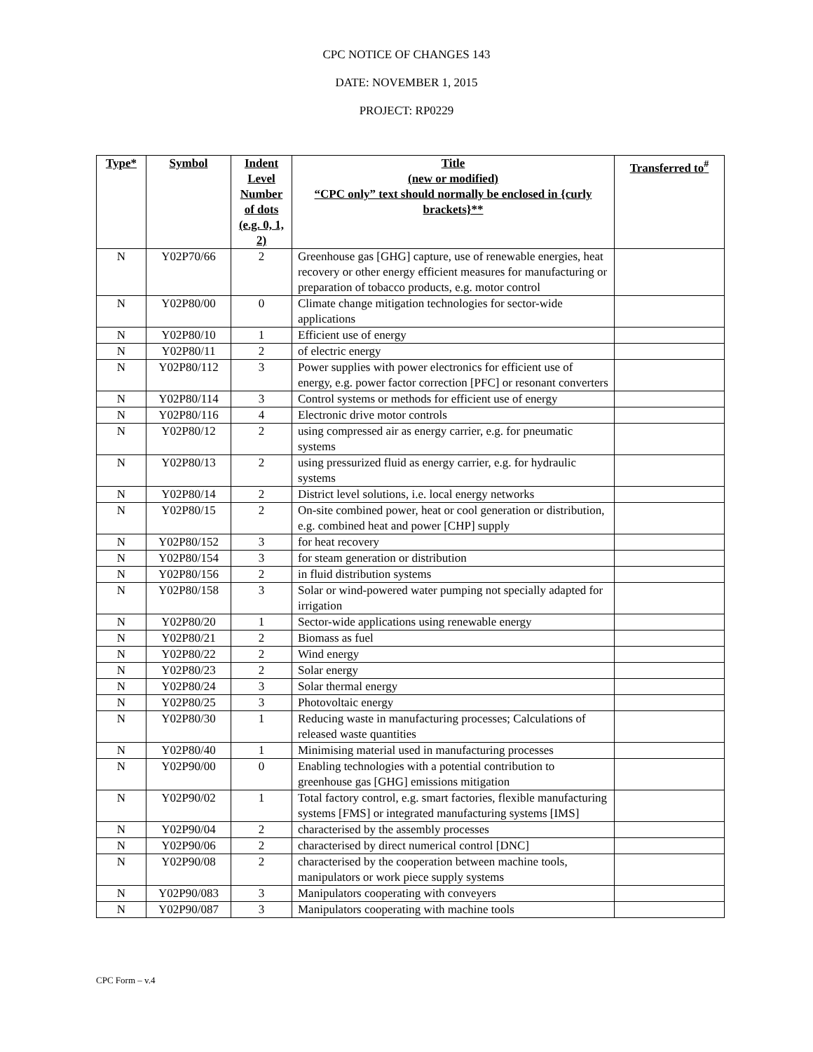CPC NOTICE OF CHANGES 143
DATE: NOVEMBER 1, 2015
PROJECT: RP0229
| Type* | Symbol | Indent Level Number of dots (e.g. 0, 1, 2) | Title (new or modified) “CPC only” text should normally be enclosed in {curly brackets}** | Transferred to<sup>#</sup> |
| --- | --- | --- | --- | --- |
| N | Y02P70/66 | 2 | Greenhouse gas [GHG] capture, use of renewable energies, heat recovery or other energy efficient measures for manufacturing or preparation of tobacco products, e.g. motor control | |
| N | Y02P80/00 | 0 | Climate change mitigation technologies for sector-wide applications | |
| N | Y02P80/10 | 1 | Efficient use of energy | |
| N | Y02P80/11 | 2 | of electric energy | |
| N | Y02P80/112 | 3 | Power supplies with power electronics for efficient use of energy, e.g. power factor correction [PFC] or resonant converters | |
| N | Y02P80/114 | 3 | Control systems or methods for efficient use of energy | |
| N | Y02P80/116 | 4 | Electronic drive motor controls | |
| N | Y02P80/12 | 2 | using compressed air as energy carrier, e.g. for pneumatic systems | |
| N | Y02P80/13 | 2 | using pressurized fluid as energy carrier, e.g. for hydraulic systems | |
| N | Y02P80/14 | 2 | District level solutions, i.e. local energy networks | |
| N | Y02P80/15 | 2 | On-site combined power, heat or cool generation or distribution, e.g. combined heat and power [CHP] supply | |
| N | Y02P80/152 | 3 | for heat recovery | |
| N | Y02P80/154 | 3 | for steam generation or distribution | |
| N | Y02P80/156 | 2 | in fluid distribution systems | |
| N | Y02P80/158 | 3 | Solar or wind-powered water pumping not specially adapted for irrigation | |
| N | Y02P80/20 | 1 | Sector-wide applications using renewable energy | |
| N | Y02P80/21 | 2 | Biomass as fuel | |
| N | Y02P80/22 | 2 | Wind energy | |
| N | Y02P80/23 | 2 | Solar energy | |
| N | Y02P80/24 | 3 | Solar thermal energy | |
| N | Y02P80/25 | 3 | Photovoltaic energy | |
| N | Y02P80/30 | 1 | Reducing waste in manufacturing processes; Calculations of released waste quantities | |
| N | Y02P80/40 | 1 | Minimising material used in manufacturing processes | |
| N | Y02P90/00 | 0 | Enabling technologies with a potential contribution to greenhouse gas [GHG] emissions mitigation | |
| N | Y02P90/02 | 1 | Total factory control, e.g. smart factories, flexible manufacturing systems [FMS] or integrated manufacturing systems [IMS] | |
| N | Y02P90/04 | 2 | characterised by the assembly processes | |
| N | Y02P90/06 | 2 | characterised by direct numerical control [DNC] | |
| N | Y02P90/08 | 2 | characterised by the cooperation between machine tools, manipulators or work piece supply systems | |
| N | Y02P90/083 | 3 | Manipulators cooperating with conveyers | |
| N | Y02P90/087 | 3 | Manipulators cooperating with machine tools | |
CPC Form – v.4